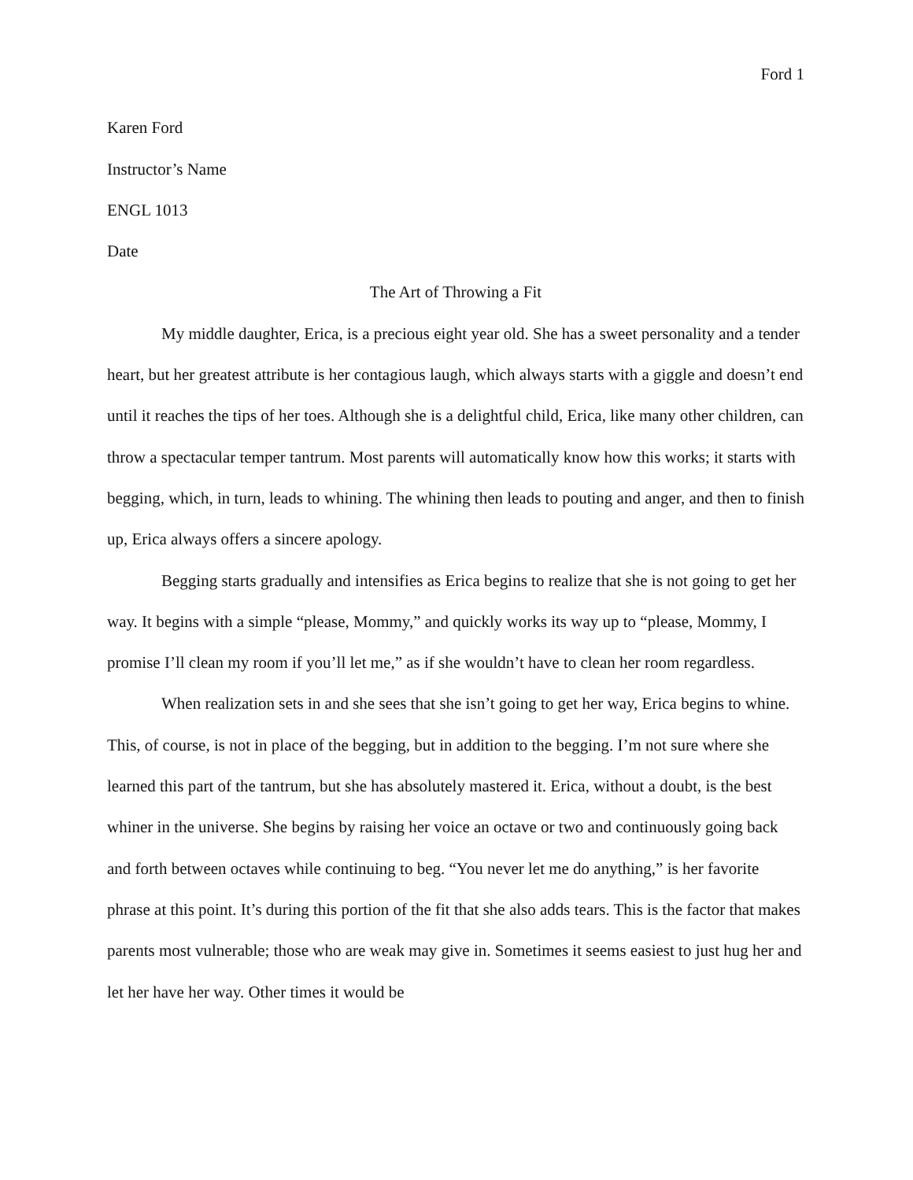Ford 1
Karen Ford
Instructor’s Name
ENGL 1013
Date
The Art of Throwing a Fit
My middle daughter, Erica, is a precious eight year old. She has a sweet personality and a tender heart, but her greatest attribute is her contagious laugh, which always starts with a giggle and doesn’t end until it reaches the tips of her toes. Although she is a delightful child, Erica, like many other children, can throw a spectacular temper tantrum. Most parents will automatically know how this works; it starts with begging, which, in turn, leads to whining. The whining then leads to pouting and anger, and then to finish up, Erica always offers a sincere apology.
Begging starts gradually and intensifies as Erica begins to realize that she is not going to get her way. It begins with a simple “please, Mommy,” and quickly works its way up to “please, Mommy, I promise I’ll clean my room if you’ll let me,” as if she wouldn’t have to clean her room regardless.
When realization sets in and she sees that she isn’t going to get her way, Erica begins to whine. This, of course, is not in place of the begging, but in addition to the begging. I’m not sure where she learned this part of the tantrum, but she has absolutely mastered it. Erica, without a doubt, is the best whiner in the universe. She begins by raising her voice an octave or two and continuously going back and forth between octaves while continuing to beg. “You never let me do anything,” is her favorite phrase at this point. It’s during this portion of the fit that she also adds tears. This is the factor that makes parents most vulnerable; those who are weak may give in. Sometimes it seems easiest to just hug her and let her have her way. Other times it would be